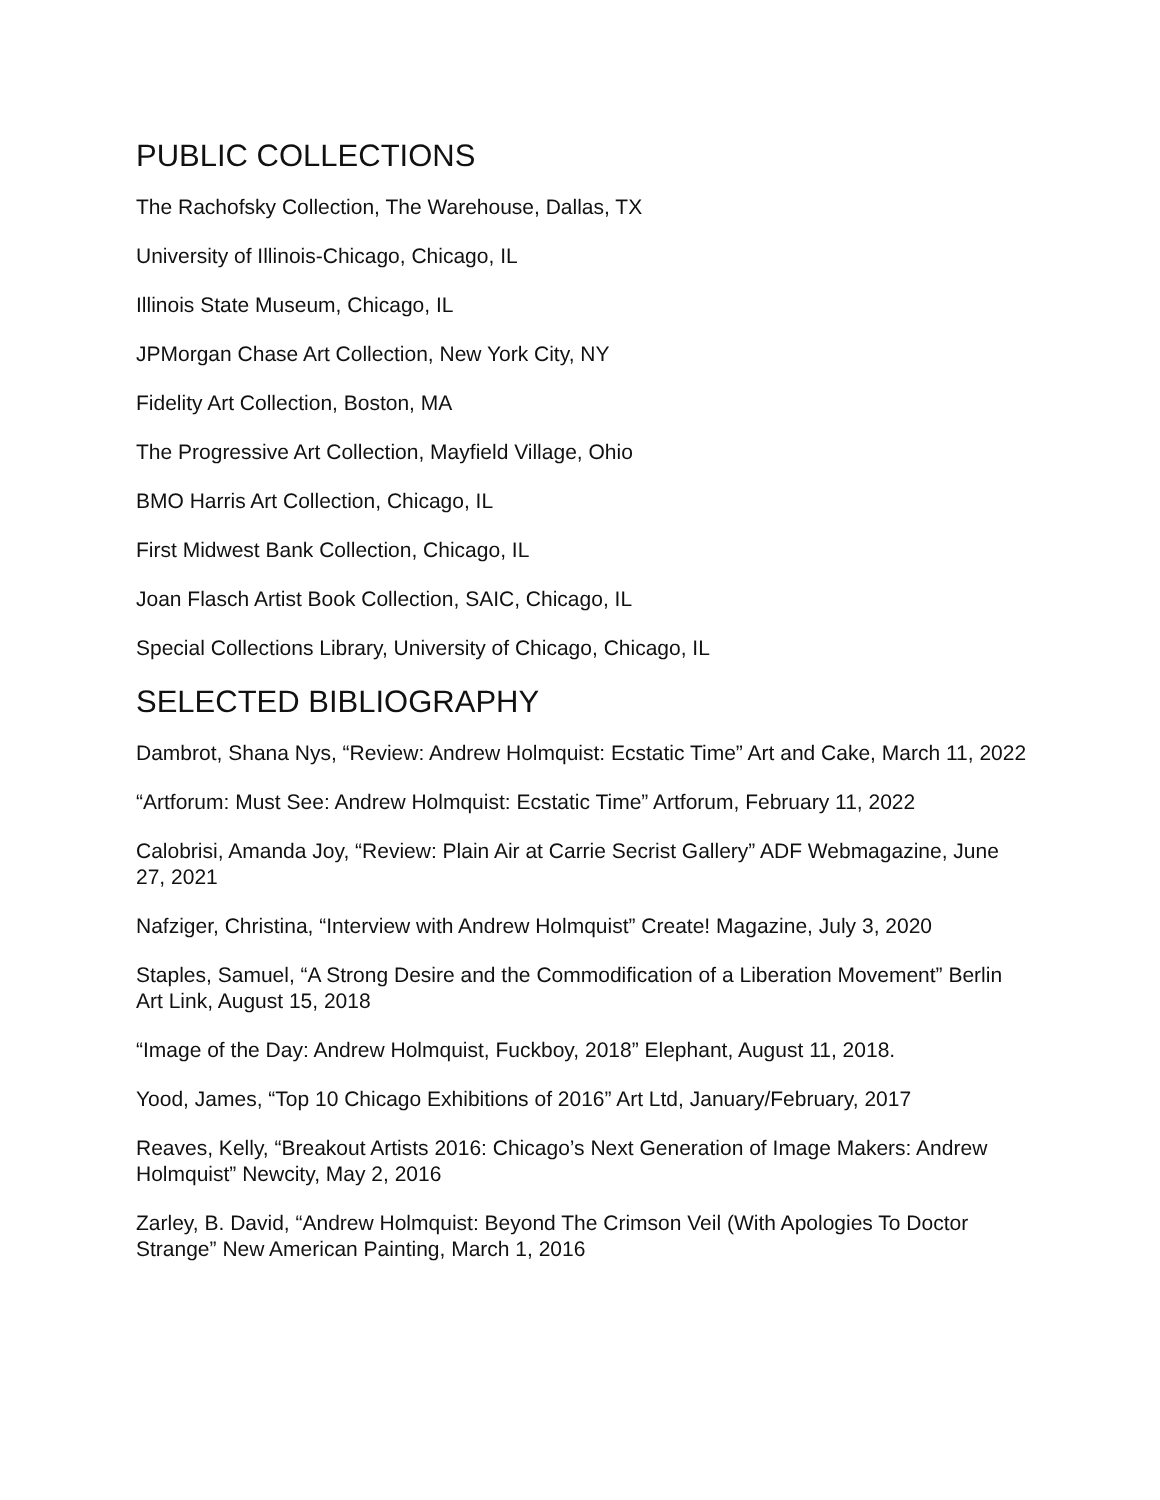PUBLIC COLLECTIONS
The Rachofsky Collection, The Warehouse, Dallas, TX
University of Illinois-Chicago, Chicago, IL
Illinois State Museum, Chicago, IL
JPMorgan Chase Art Collection, New York City, NY
Fidelity Art Collection, Boston, MA
The Progressive Art Collection, Mayfield Village, Ohio
BMO Harris Art Collection, Chicago, IL
First Midwest Bank Collection, Chicago, IL
Joan Flasch Artist Book Collection, SAIC, Chicago, IL
Special Collections Library, University of Chicago, Chicago, IL
SELECTED BIBLIOGRAPHY
Dambrot, Shana Nys, “Review: Andrew Holmquist: Ecstatic Time” Art and Cake, March 11, 2022
“Artforum: Must See: Andrew Holmquist: Ecstatic Time” Artforum, February 11, 2022
Calobrisi, Amanda Joy, “Review: Plain Air at Carrie Secrist Gallery” ADF Webmagazine, June 27, 2021
Nafziger, Christina, “Interview with Andrew Holmquist” Create! Magazine, July 3, 2020
Staples, Samuel, “A Strong Desire and the Commodification of a Liberation Movement” Berlin Art Link, August 15, 2018
“Image of the Day: Andrew Holmquist, Fuckboy, 2018” Elephant, August 11, 2018.
Yood, James, “Top 10 Chicago Exhibitions of 2016” Art Ltd, January/February, 2017
Reaves, Kelly, “Breakout Artists 2016: Chicago’s Next Generation of Image Makers: Andrew Holmquist” Newcity, May 2, 2016
Zarley, B. David, “Andrew Holmquist: Beyond The Crimson Veil (With Apologies To Doctor Strange” New American Painting, March 1, 2016